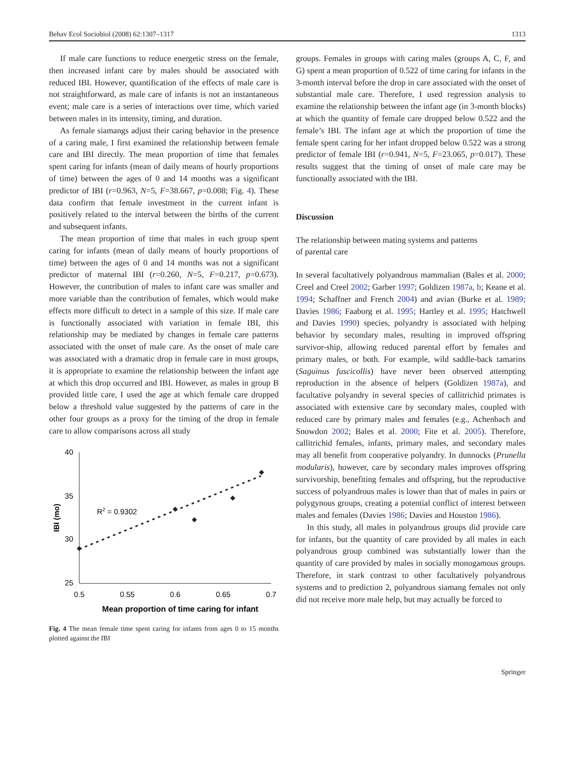Behav Ecol Sociobiol (2008) 62:1307–1317 1313
If male care functions to reduce energetic stress on the female, then increased infant care by males should be associated with reduced IBI. However, quantification of the effects of male care is not straightforward, as male care of infants is not an instantaneous event; male care is a series of interactions over time, which varied between males in its intensity, timing, and duration.
As female siamangs adjust their caring behavior in the presence of a caring male, I first examined the relationship between female care and IBI directly. The mean proportion of time that females spent caring for infants (mean of daily means of hourly proportions of time) between the ages of 0 and 14 months was a significant predictor of IBI (r=0.963, N=5, F=38.667, p=0.008; Fig. 4). These data confirm that female investment in the current infant is positively related to the interval between the births of the current and subsequent infants.
The mean proportion of time that males in each group spent caring for infants (mean of daily means of hourly proportions of time) between the ages of 0 and 14 months was not a significant predictor of maternal IBI (r=0.260, N=5, F=0.217, p=0.673). However, the contribution of males to infant care was smaller and more variable than the contribution of females, which would make effects more difficult to detect in a sample of this size. If male care is functionally associated with variation in female IBI, this relationship may be mediated by changes in female care patterns associated with the onset of male care. As the onset of male care was associated with a dramatic drop in female care in most groups, it is appropriate to examine the relationship between the infant age at which this drop occurred and IBI. However, as males in group B provided little care, I used the age at which female care dropped below a threshold value suggested by the patterns of care in the other four groups as a proxy for the timing of the drop in female care to allow comparisons across all study
40
35
30
25
0.5
0.55
0.6
0.65
0.7
Mean proportion of time caring for infant
IBI (mo)
R2 = 0.9302
Fig. 4 The mean female time spent caring for infants from ages 0 to 15 months plotted against the IBI
groups. Females in groups with caring males (groups A, C, F, and G) spent a mean proportion of 0.522 of time caring for infants in the 3-month interval before the drop in care associated with the onset of substantial male care. Therefore, I used regression analysis to examine the relationship between the infant age (in 3-month blocks) at which the quantity of female care dropped below 0.522 and the female’s IBI. The infant age at which the proportion of time the female spent caring for her infant dropped below 0.522 was a strong predictor of female IBI (r=0.941, N=5, F=23.065, p=0.017). These results suggest that the timing of onset of male care may be functionally associated with the IBI.
Discussion
The relationship between mating systems and patterns
of parental care
In several facultatively polyandrous mammalian (Bales et al. 2000; Creel and Creel 2002; Garber 1997; Goldizen 1987a, b; Keane et al. 1994; Schaffner and French 2004) and avian (Burke et al. 1989; Davies 1986; Faaborg et al. 1995; Hartley et al. 1995; Hatchwell and Davies 1990) species, polyandry is associated with helping behavior by secondary males, resulting in improved offspring survivor-ship, allowing reduced parental effort by females and primary males, or both. For example, wild saddle-back tamarins (Saguinus fuscicollis) have never been observed attempting reproduction in the absence of helpers (Goldizen 1987a), and facultative polyandry in several species of callitrichid primates is associated with extensive care by secondary males, coupled with reduced care by primary males and females (e.g., Achenbach and Snowdon 2002; Bales et al. 2000; Fite et al. 2005). Therefore, callitrichid females, infants, primary males, and secondary males may all benefit from cooperative polyandry. In dunnocks (Prunella modularis), however, care by secondary males improves offspring survivorship, benefiting females and offspring, but the reproductive success of polyandrous males is lower than that of males in pairs or polygynous groups, creating a potential conflict of interest between males and females (Davies 1986; Davies and Houston 1986).
In this study, all males in polyandrous groups did provide care for infants, but the quantity of care provided by all males in each polyandrous group combined was substantially lower than the quantity of care provided by males in socially monogamous groups. Therefore, in stark contrast to other facultatively polyandrous systems and to prediction 2, polyandrous siamang females not only did not receive more male help, but may actually be forced to
Springer